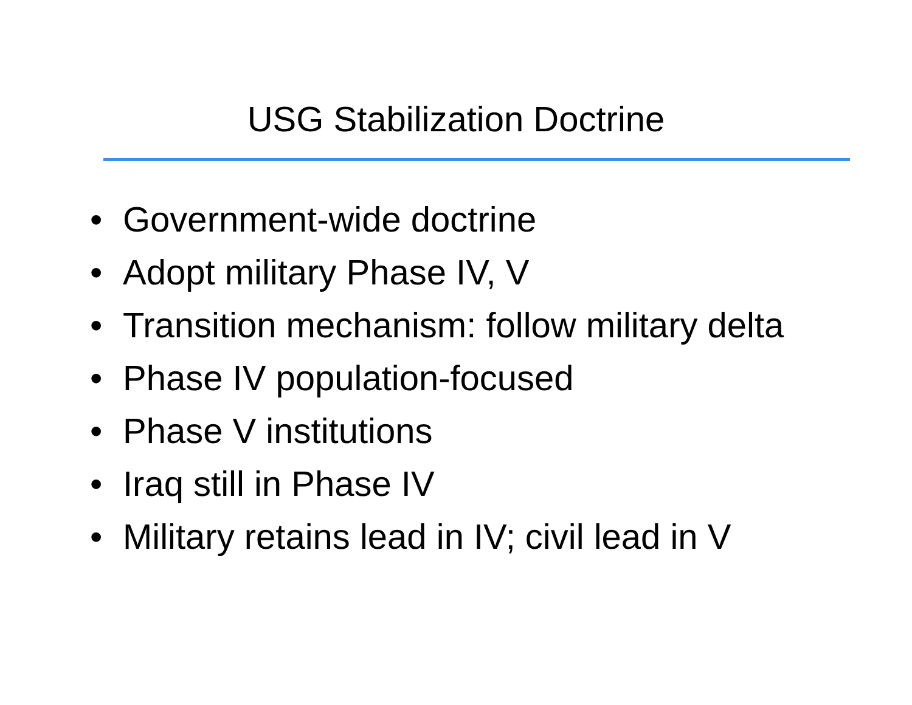USG Stabilization Doctrine
• Government-wide doctrine
• Adopt military Phase IV, V
• Transition mechanism: follow military delta
• Phase IV population-focused
• Phase V institutions
• Iraq still in Phase IV
• Military retains lead in IV; civil lead in V